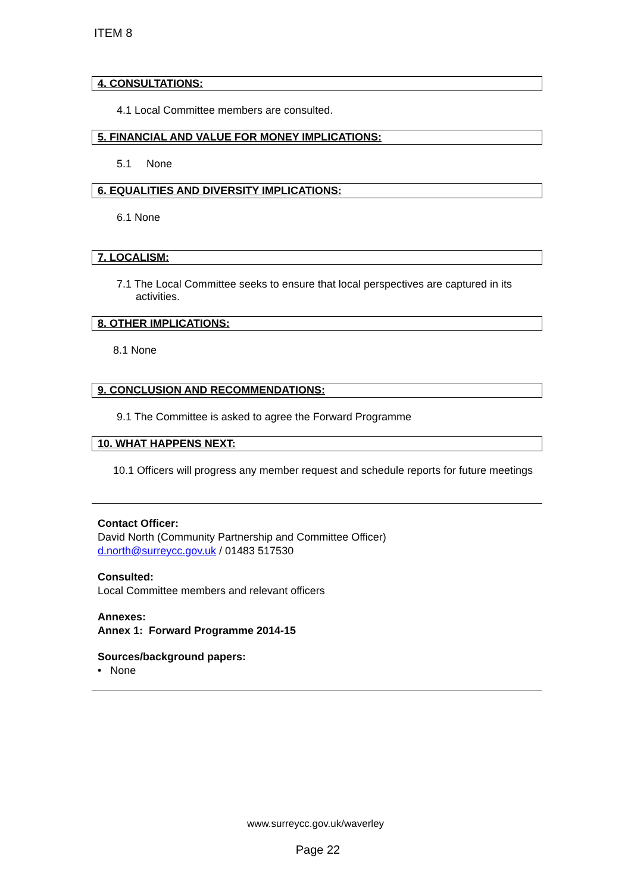ITEM 8
4. CONSULTATIONS:
4.1 Local Committee members are consulted.
5. FINANCIAL AND VALUE FOR MONEY IMPLICATIONS:
5.1 None
6. EQUALITIES AND DIVERSITY IMPLICATIONS:
6.1 None
7. LOCALISM:
7.1 The Local Committee seeks to ensure that local perspectives are captured in its activities.
8. OTHER IMPLICATIONS:
8.1 None
9. CONCLUSION AND RECOMMENDATIONS:
9.1 The Committee is asked to agree the Forward Programme
10. WHAT HAPPENS NEXT:
10.1 Officers will progress any member request and schedule reports for future meetings
Contact Officer:
David North (Community Partnership and Committee Officer)
d.north@surreycc.gov.uk / 01483 517530
Consulted:
Local Committee members and relevant officers
Annexes:
Annex 1: Forward Programme 2014-15
Sources/background papers:
• None
www.surreycc.gov.uk/waverley
Page 22